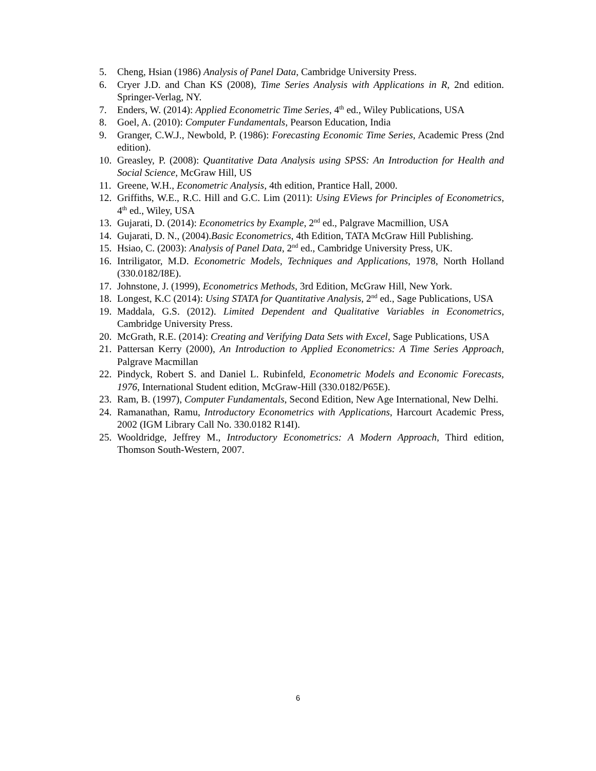5. Cheng, Hsian (1986) Analysis of Panel Data, Cambridge University Press.
6. Cryer J.D. and Chan KS (2008), Time Series Analysis with Applications in R, 2nd edition. Springer-Verlag, NY.
7. Enders, W. (2014): Applied Econometric Time Series, 4<sup>th</sup> ed., Wiley Publications, USA
8. Goel, A. (2010): Computer Fundamentals, Pearson Education, India
9. Granger, C.W.J., Newbold, P. (1986): Forecasting Economic Time Series, Academic Press (2nd edition).
10. Greasley, P. (2008): Quantitative Data Analysis using SPSS: An Introduction for Health and Social Science, McGraw Hill, US
11. Greene, W.H., Econometric Analysis, 4th edition, Prantice Hall, 2000.
12. Griffiths, W.E., R.C. Hill and G.C. Lim (2011): Using EViews for Principles of Econometrics, 4<sup>th</sup> ed., Wiley, USA
13. Gujarati, D. (2014): Econometrics by Example, 2<sup>nd</sup> ed., Palgrave Macmillion, USA
14. Gujarati, D. N., (2004).Basic Econometrics, 4th Edition, TATA McGraw Hill Publishing.
15. Hsiao, C. (2003): Analysis of Panel Data, 2<sup>nd</sup> ed., Cambridge University Press, UK.
16. Intriligator, M.D. Econometric Models, Techniques and Applications, 1978, North Holland (330.0182/I8E).
17. Johnstone, J. (1999), Econometrics Methods, 3rd Edition, McGraw Hill, New York.
18. Longest, K.C (2014): Using STATA for Quantitative Analysis, 2<sup>nd</sup> ed., Sage Publications, USA
19. Maddala, G.S. (2012). Limited Dependent and Qualitative Variables in Econometrics, Cambridge University Press.
20. McGrath, R.E. (2014): Creating and Verifying Data Sets with Excel, Sage Publications, USA
21. Pattersan Kerry (2000), An Introduction to Applied Econometrics: A Time Series Approach, Palgrave Macmillan
22. Pindyck, Robert S. and Daniel L. Rubinfeld, Econometric Models and Economic Forecasts, 1976, International Student edition, McGraw-Hill (330.0182/P65E).
23. Ram, B. (1997), Computer Fundamentals, Second Edition, New Age International, New Delhi.
24. Ramanathan, Ramu, Introductory Econometrics with Applications, Harcourt Academic Press, 2002 (IGM Library Call No. 330.0182 R14I).
25. Wooldridge, Jeffrey M., Introductory Econometrics: A Modern Approach, Third edition, Thomson South-Western, 2007.
6